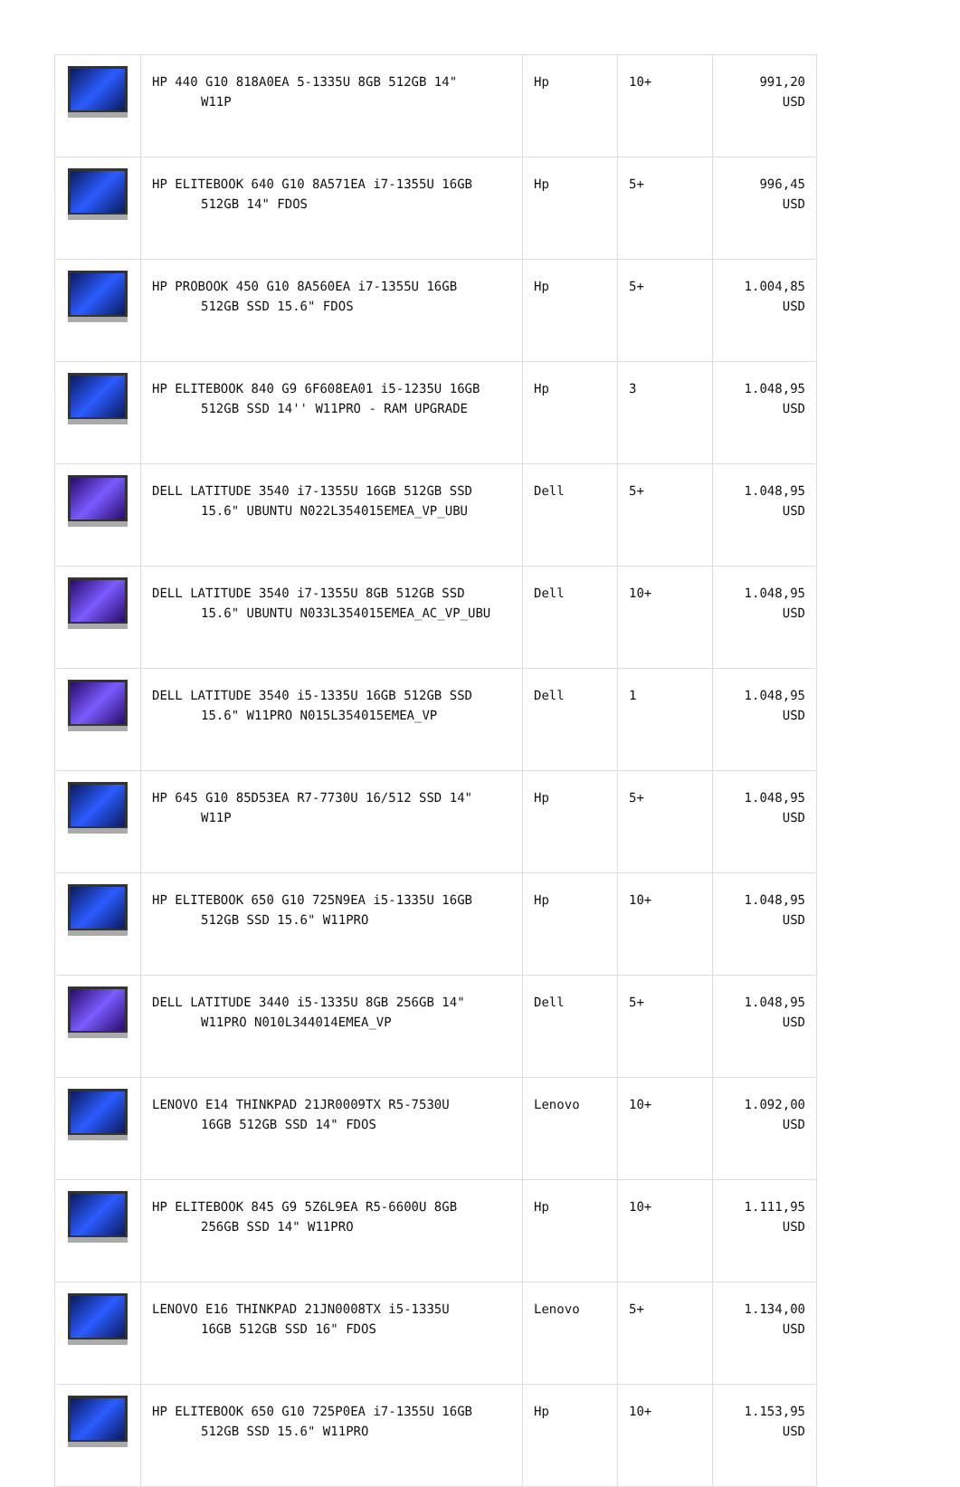| | HP 440 G10 818A0EA 5-1335U 8GB 512GB 14" W11P | Hp | 10+ | 991,20 USD |
| | HP ELITEBOOK 640 G10 8A571EA i7-1355U 16GB 512GB 14" FDOS | Hp | 5+ | 996,45 USD |
| | HP PROBOOK 450 G10 8A560EA i7-1355U 16GB 512GB SSD 15.6" FDOS | Hp | 5+ | 1.004,85 USD |
| | HP ELITEBOOK 840 G9 6F608EA01 i5-1235U 16GB 512GB SSD 14'' W11PRO - RAM UPGRADE | Hp | 3 | 1.048,95 USD |
| | DELL LATITUDE 3540 i7-1355U 16GB 512GB SSD 15.6" UBUNTU N022L354015EMEA_VP_UBU | Dell | 5+ | 1.048,95 USD |
| | DELL LATITUDE 3540 i7-1355U 8GB 512GB SSD 15.6" UBUNTU N033L354015EMEA_AC_VP_UBU | Dell | 10+ | 1.048,95 USD |
| | DELL LATITUDE 3540 i5-1335U 16GB 512GB SSD 15.6" W11PRO N015L354015EMEA_VP | Dell | 1 | 1.048,95 USD |
| | HP 645 G10 85D53EA R7-7730U 16/512 SSD 14" W11P | Hp | 5+ | 1.048,95 USD |
| | HP ELITEBOOK 650 G10 725N9EA i5-1335U 16GB 512GB SSD 15.6" W11PRO | Hp | 10+ | 1.048,95 USD |
| | DELL LATITUDE 3440 i5-1335U 8GB 256GB 14" W11PRO N010L344014EMEA_VP | Dell | 5+ | 1.048,95 USD |
| | LENOVO E14 THINKPAD 21JR0009TX R5-7530U 16GB 512GB SSD 14" FDOS | Lenovo | 10+ | 1.092,00 USD |
| | HP ELITEBOOK 845 G9 5Z6L9EA R5-6600U 8GB 256GB SSD 14" W11PRO | Hp | 10+ | 1.111,95 USD |
| | LENOVO E16 THINKPAD 21JN0008TX i5-1335U 16GB 512GB SSD 16" FDOS | Lenovo | 5+ | 1.134,00 USD |
| | HP ELITEBOOK 650 G10 725P0EA i7-1355U 16GB 512GB SSD 15.6" W11PRO | Hp | 10+ | 1.153,95 USD |